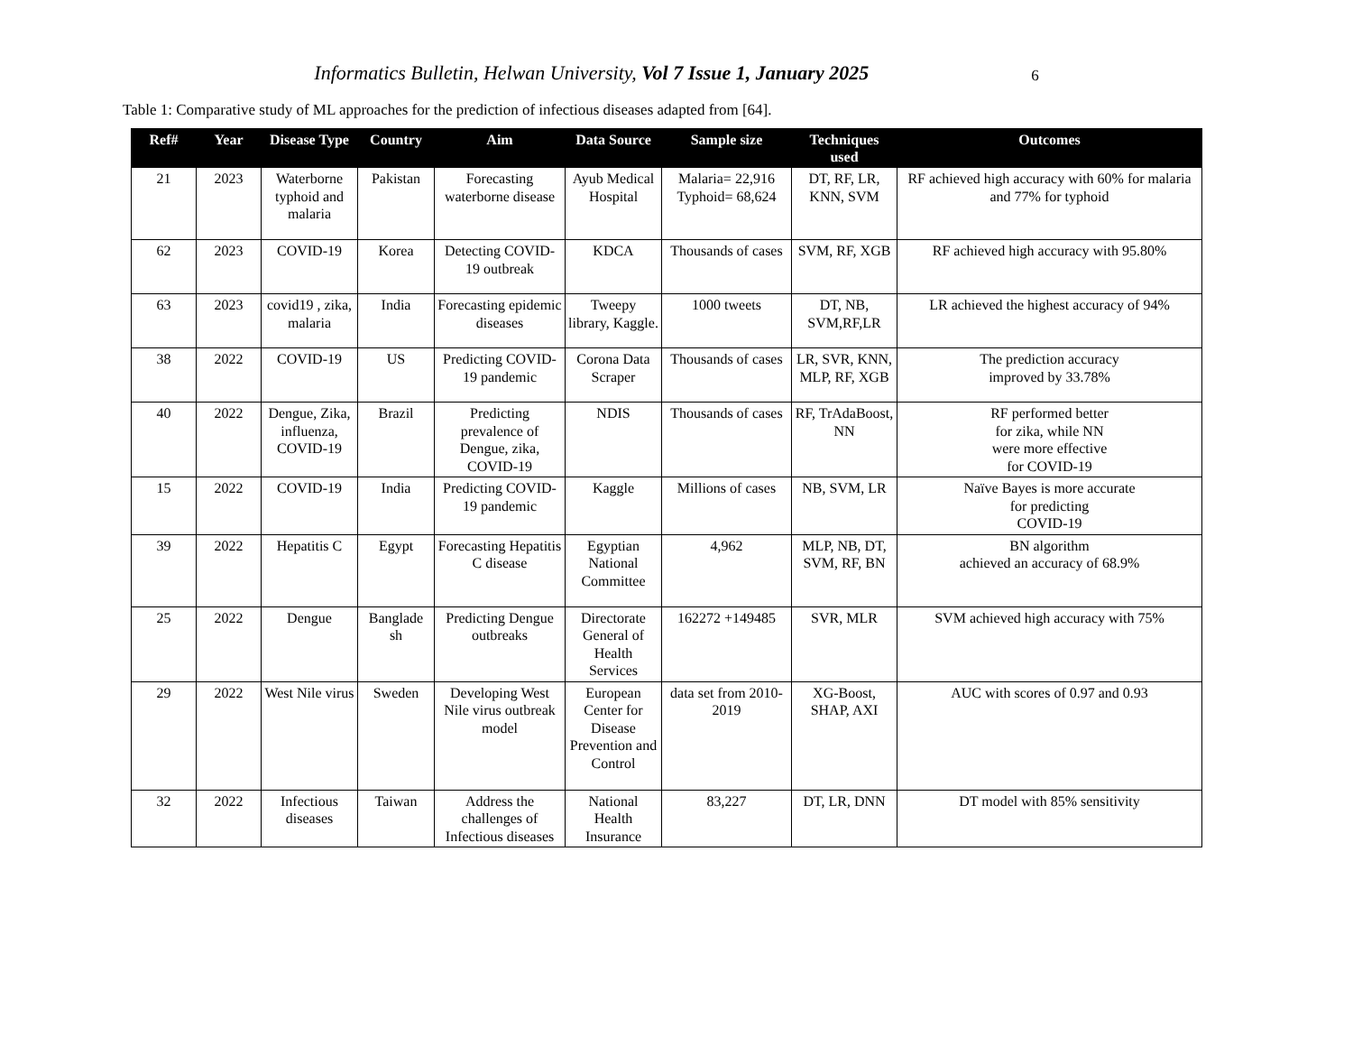Informatics Bulletin, Helwan University, Vol 7 Issue 1, January 2025 6
Table 1: Comparative study of ML approaches for the prediction of infectious diseases adapted from [64].
| Ref# | Year | Disease Type | Country | Aim | Data Source | Sample size | Techniques used | Outcomes |
| --- | --- | --- | --- | --- | --- | --- | --- | --- |
| 21 | 2023 | Waterborne typhoid and malaria | Pakistan | Forecasting waterborne disease | Ayub Medical Hospital | Malaria= 22,916 Typhoid= 68,624 | DT, RF, LR, KNN, SVM | RF achieved high accuracy with 60% for malaria and 77% for typhoid |
| 62 | 2023 | COVID-19 | Korea | Detecting COVID-19 outbreak | KDCA | Thousands of cases | SVM, RF, XGB | RF achieved high accuracy with 95.80% |
| 63 | 2023 | covid19 , zika, malaria | India | Forecasting epidemic diseases | Tweepy library, Kaggle. | 1000 tweets | DT, NB, SVM,RF,LR | LR achieved the highest accuracy of 94% |
| 38 | 2022 | COVID-19 | US | Predicting COVID-19 pandemic | Corona Data Scraper | Thousands of cases | LR, SVR, KNN, MLP, RF, XGB | The prediction accuracy improved by 33.78% |
| 40 | 2022 | Dengue, Zika, influenza, COVID-19 | Brazil | Predicting prevalence of Dengue, zika, COVID-19 | NDIS | Thousands of cases | RF, TrAdaBoost, NN | RF performed better for zika, while NN were more effective for COVID-19 |
| 15 | 2022 | COVID-19 | India | Predicting COVID-19 pandemic | Kaggle | Millions of cases | NB, SVM, LR | Naïve Bayes is more accurate for predicting COVID-19 |
| 39 | 2022 | Hepatitis C | Egypt | Forecasting Hepatitis C disease | Egyptian National Committee | 4,962 | MLP, NB, DT, SVM, RF, BN | BN algorithm achieved an accuracy of 68.9% |
| 25 | 2022 | Dengue | Banglade sh | Predicting Dengue outbreaks | Directorate General of Health Services | 162272 +149485 | SVR, MLR | SVM achieved high accuracy with 75% |
| 29 | 2022 | West Nile virus | Sweden | Developing West Nile virus outbreak model | European Center for Disease Prevention and Control | data set from 2010-2019 | XG-Boost, SHAP, AXI | AUC with scores of 0.97 and 0.93 |
| 32 | 2022 | Infectious diseases | Taiwan | Address the challenges of Infectious diseases | National Health Insurance | 83,227 | DT, LR, DNN | DT model with 85% sensitivity |